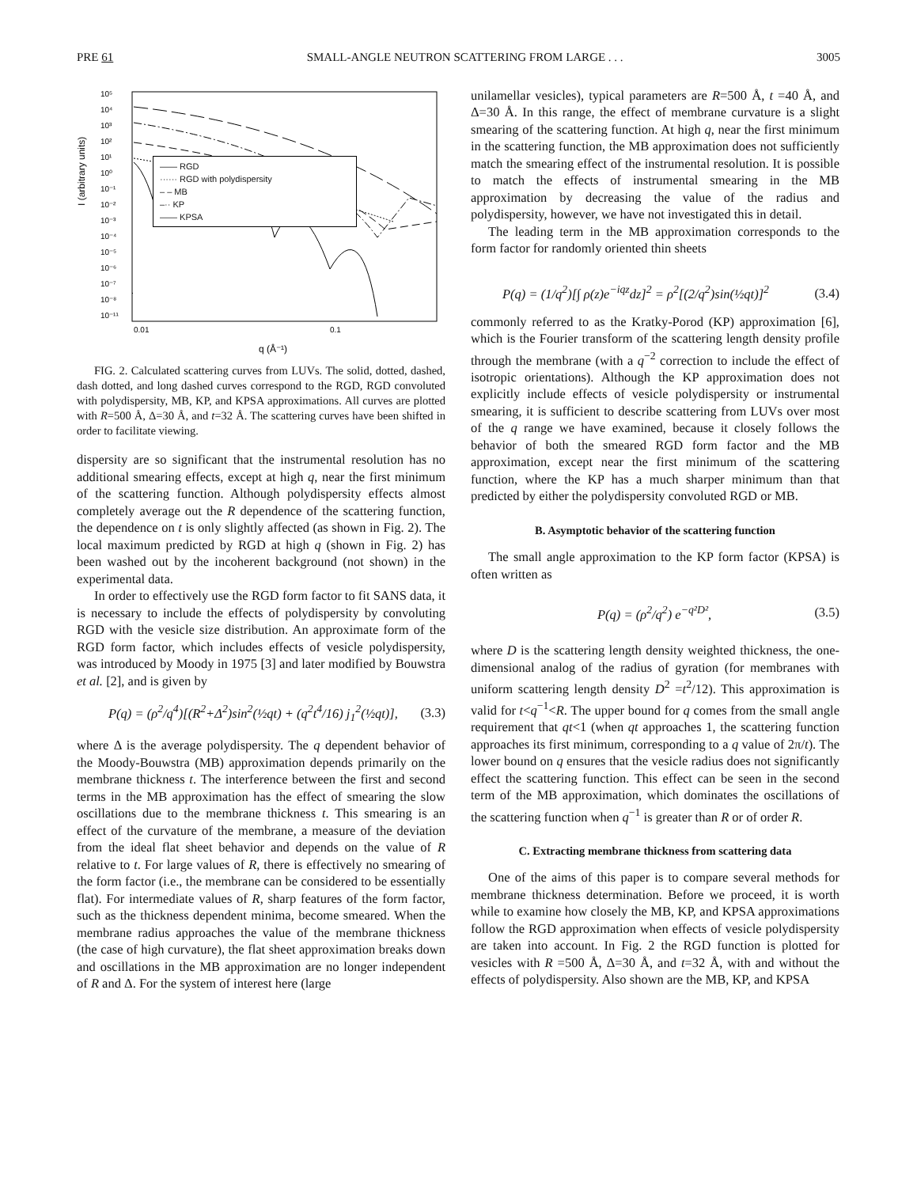PRE 61 SMALL-ANGLE NEUTRON SCATTERING FROM LARGE . . . 3005
I (arbitrary units)
10⁵
10⁴
10³
10²
10¹
10⁰
10⁻¹
10⁻²
10⁻³
10⁻⁴
10⁻⁵
10⁻⁶
10⁻⁷
10⁻⁸
10⁻¹¹
0.01
0.1
q (Å⁻¹)
—— RGD
······ RGD with polydispersity
– – MB
–·· KP
—— KPSA
FIG. 2. Calculated scattering curves from LUVs. The solid, dotted, dashed, dash dotted, and long dashed curves correspond to the RGD, RGD convoluted with polydispersity, MB, KP, and KPSA approximations. All curves are plotted with R=500 Å, Δ=30 Å, and t=32 Å. The scattering curves have been shifted in order to facilitate viewing.
dispersity are so significant that the instrumental resolution has no additional smearing effects, except at high q, near the first minimum of the scattering function. Although polydispersity effects almost completely average out the R dependence of the scattering function, the dependence on t is only slightly affected (as shown in Fig. 2). The local maximum predicted by RGD at high q (shown in Fig. 2) has been washed out by the incoherent background (not shown) in the experimental data.
In order to effectively use the RGD form factor to fit SANS data, it is necessary to include the effects of polydispersity by convoluting RGD with the vesicle size distribution. An approximate form of the RGD form factor, which includes effects of vesicle polydispersity, was introduced by Moody in 1975 [3] and later modified by Bouwstra et al. [2], and is given by
P(q) = (ρ<sup>2</sup>/q<sup>4</sup>)[(R<sup>2</sup>+Δ<sup>2</sup>)sin<sup>2</sup>(½qt) + (q<sup>2</sup>t<sup>4</sup>/16) j<sub>1</sub><sup>2</sup>(½qt)], (3.3)
where Δ is the average polydispersity. The q dependent behavior of the Moody-Bouwstra (MB) approximation depends primarily on the membrane thickness t. The interference between the first and second terms in the MB approximation has the effect of smearing the slow oscillations due to the membrane thickness t. This smearing is an effect of the curvature of the membrane, a measure of the deviation from the ideal flat sheet behavior and depends on the value of R relative to t. For large values of R, there is effectively no smearing of the form factor (i.e., the membrane can be considered to be essentially flat). For intermediate values of R, sharp features of the form factor, such as the thickness dependent minima, become smeared. When the membrane radius approaches the value of the membrane thickness (the case of high curvature), the flat sheet approximation breaks down and oscillations in the MB approximation are no longer independent of R and Δ. For the system of interest here (large
unilamellar vesicles), typical parameters are R=500 Å, t =40 Å, and Δ=30 Å. In this range, the effect of membrane curvature is a slight smearing of the scattering function. At high q, near the first minimum in the scattering function, the MB approximation does not sufficiently match the smearing effect of the instrumental resolution. It is possible to match the effects of instrumental smearing in the MB approximation by decreasing the value of the radius and polydispersity, however, we have not investigated this in detail.
The leading term in the MB approximation corresponds to the form factor for randomly oriented thin sheets
P(q) = (1/q<sup>2</sup>)[∫ ρ(z)e<sup>−iqz</sup>dz]<sup>2</sup> = ρ<sup>2</sup>[(2/q<sup>2</sup>)sin(½qt)]<sup>2</sup> (3.4)
commonly referred to as the Kratky-Porod (KP) approximation [6], which is the Fourier transform of the scattering length density profile through the membrane (with a q<sup>−2</sup> correction to include the effect of isotropic orientations). Although the KP approximation does not explicitly include effects of vesicle polydispersity or instrumental smearing, it is sufficient to describe scattering from LUVs over most of the q range we have examined, because it closely follows the behavior of both the smeared RGD form factor and the MB approximation, except near the first minimum of the scattering function, where the KP has a much sharper minimum than that predicted by either the polydispersity convoluted RGD or MB.
B. Asymptotic behavior of the scattering function
The small angle approximation to the KP form factor (KPSA) is often written as
P(q) = (ρ<sup>2</sup>/q<sup>2</sup>) e<sup>−q²D²</sup>, (3.5)
where D is the scattering length density weighted thickness, the one-dimensional analog of the radius of gyration (for membranes with uniform scattering length density D<sup>2</sup> =t<sup>2</sup>/12). This approximation is valid for t<q<sup>−1</sup><R. The upper bound for q comes from the small angle requirement that qt<1 (when qt approaches 1, the scattering function approaches its first minimum, corresponding to a q value of 2π/t). The lower bound on q ensures that the vesicle radius does not significantly effect the scattering function. This effect can be seen in the second term of the MB approximation, which dominates the oscillations of the scattering function when q<sup>−1</sup> is greater than R or of order R.
C. Extracting membrane thickness from scattering data
One of the aims of this paper is to compare several methods for membrane thickness determination. Before we proceed, it is worth while to examine how closely the MB, KP, and KPSA approximations follow the RGD approximation when effects of vesicle polydispersity are taken into account. In Fig. 2 the RGD function is plotted for vesicles with R =500 Å, Δ=30 Å, and t=32 Å, with and without the effects of polydispersity. Also shown are the MB, KP, and KPSA